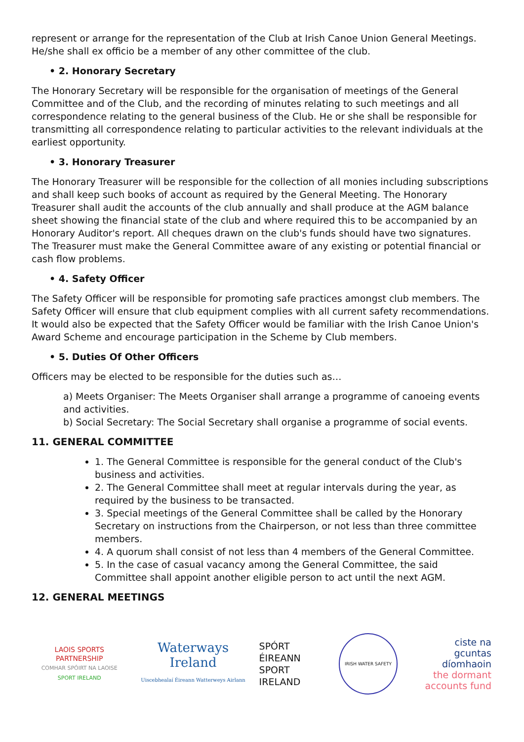represent or arrange for the representation of the Club at Irish Canoe Union General Meetings. He/she shall ex officio be a member of any other committee of the club.
• 2. Honorary Secretary
The Honorary Secretary will be responsible for the organisation of meetings of the General Committee and of the Club, and the recording of minutes relating to such meetings and all correspondence relating to the general business of the Club. He or she shall be responsible for transmitting all correspondence relating to particular activities to the relevant individuals at the earliest opportunity.
• 3. Honorary Treasurer
The Honorary Treasurer will be responsible for the collection of all monies including subscriptions and shall keep such books of account as required by the General Meeting. The Honorary Treasurer shall audit the accounts of the club annually and shall produce at the AGM balance sheet showing the financial state of the club and where required this to be accompanied by an Honorary Auditor's report. All cheques drawn on the club's funds should have two signatures. The Treasurer must make the General Committee aware of any existing or potential financial or cash flow problems.
• 4. Safety Officer
The Safety Officer will be responsible for promoting safe practices amongst club members. The Safety Officer will ensure that club equipment complies with all current safety recommendations. It would also be expected that the Safety Officer would be familiar with the Irish Canoe Union's Award Scheme and encourage participation in the Scheme by Club members.
• 5. Duties Of Other Officers
Officers may be elected to be responsible for the duties such as…
a) Meets Organiser: The Meets Organiser shall arrange a programme of canoeing events and activities.
b) Social Secretary: The Social Secretary shall organise a programme of social events.
11. GENERAL COMMITTEE
1. The General Committee is responsible for the general conduct of the Club's business and activities.
2. The General Committee shall meet at regular intervals during the year, as required by the business to be transacted.
3. Special meetings of the General Committee shall be called by the Honorary Secretary on instructions from the Chairperson, or not less than three committee members.
4. A quorum shall consist of not less than 4 members of the General Committee.
5. In the case of casual vacancy among the General Committee, the said Committee shall appoint another eligible person to act until the next AGM.
12. GENERAL MEETINGS
LAOIS SPORTS PARTNERSHIP
COMHAR SPÓIRT NA LAOISE
SPORT IRELAND
Waterways Ireland
Uiscebhealaí Éireann Watterweys Airlann
SPÓRT ÉIREANN
SPORT IRELAND
IRISH WATER SAFETY
ciste na
gcuntas díomhaoin
the dormant
accounts fund